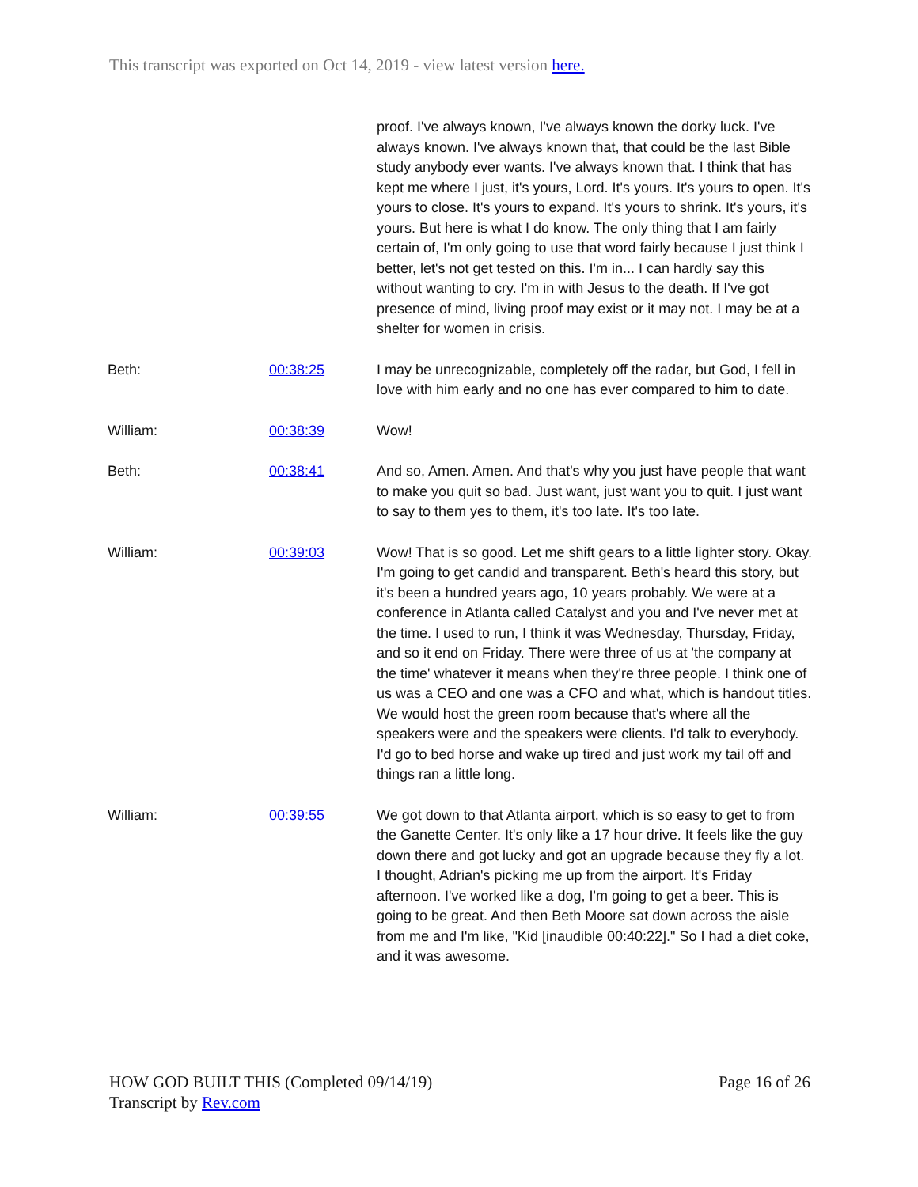This transcript was exported on Oct 14, 2019 - view latest version here.
| | | proof. I've always known, I've always known the dorky luck. I've always known. I've always known that, that could be the last Bible study anybody ever wants. I've always known that. I think that has kept me where I just, it's yours, Lord. It's yours. It's yours to open. It's yours to close. It's yours to expand. It's yours to shrink. It's yours, it's yours. But here is what I do know. The only thing that I am fairly certain of, I'm only going to use that word fairly because I just think I better, let's not get tested on this. I'm in... I can hardly say this without wanting to cry. I'm in with Jesus to the death. If I've got presence of mind, living proof may exist or it may not. I may be at a shelter for women in crisis. |
| Beth: | 00:38:25 | I may be unrecognizable, completely off the radar, but God, I fell in love with him early and no one has ever compared to him to date. |
| William: | 00:38:39 | Wow! |
| Beth: | 00:38:41 | And so, Amen. Amen. And that's why you just have people that want to make you quit so bad. Just want, just want you to quit. I just want to say to them yes to them, it's too late. It's too late. |
| William: | 00:39:03 | Wow! That is so good. Let me shift gears to a little lighter story. Okay. I'm going to get candid and transparent. Beth's heard this story, but it's been a hundred years ago, 10 years probably. We were at a conference in Atlanta called Catalyst and you and I've never met at the time. I used to run, I think it was Wednesday, Thursday, Friday, and so it end on Friday. There were three of us at 'the company at the time' whatever it means when they're three people. I think one of us was a CEO and one was a CFO and what, which is handout titles. We would host the green room because that's where all the speakers were and the speakers were clients. I'd talk to everybody. I'd go to bed horse and wake up tired and just work my tail off and things ran a little long. |
| William: | 00:39:55 | We got down to that Atlanta airport, which is so easy to get to from the Ganette Center. It's only like a 17 hour drive. It feels like the guy down there and got lucky and got an upgrade because they fly a lot. I thought, Adrian's picking me up from the airport. It's Friday afternoon. I've worked like a dog, I'm going to get a beer. This is going to be great. And then Beth Moore sat down across the aisle from me and I'm like, "Kid [inaudible 00:40:22]." So I had a diet coke, and it was awesome. |
HOW GOD BUILT THIS (Completed 09/14/19)
Transcript by Rev.com
Page 16 of 26